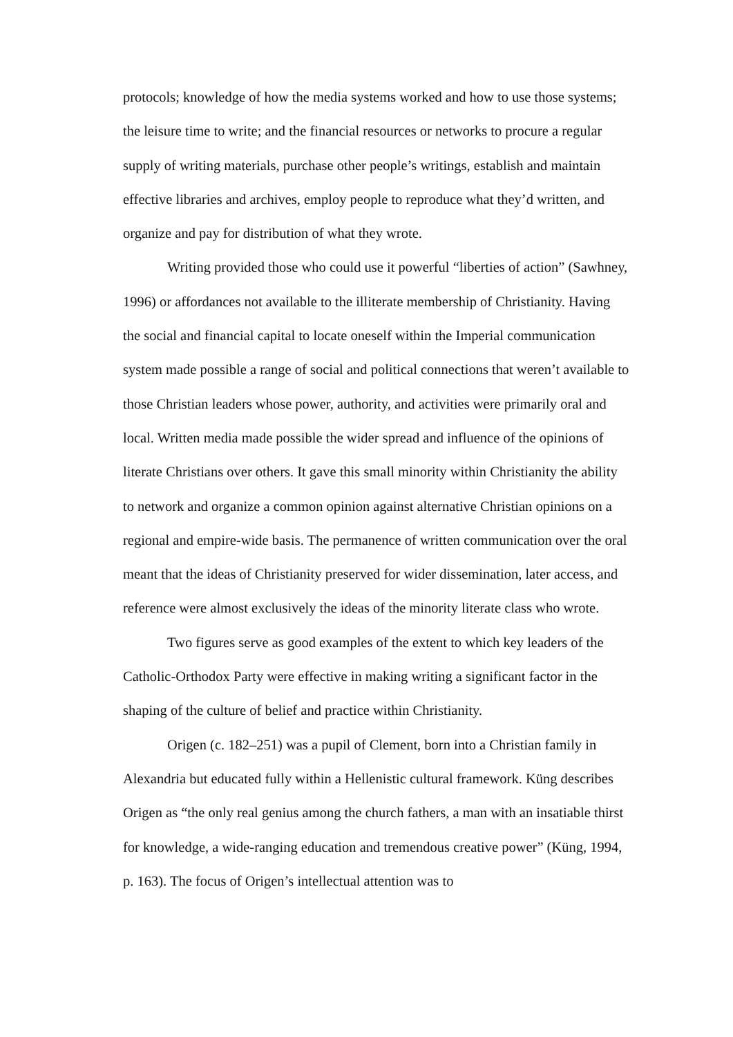protocols; knowledge of how the media systems worked and how to use those systems; the leisure time to write; and the financial resources or networks to procure a regular supply of writing materials, purchase other people’s writings, establish and maintain effective libraries and archives, employ people to reproduce what they’d written, and organize and pay for distribution of what they wrote.
Writing provided those who could use it powerful “liberties of action” (Sawhney, 1996) or affordances not available to the illiterate membership of Christianity. Having the social and financial capital to locate oneself within the Imperial communication system made possible a range of social and political connections that weren’t available to those Christian leaders whose power, authority, and activities were primarily oral and local. Written media made possible the wider spread and influence of the opinions of literate Christians over others. It gave this small minority within Christianity the ability to network and organize a common opinion against alternative Christian opinions on a regional and empire-wide basis. The permanence of written communication over the oral meant that the ideas of Christianity preserved for wider dissemination, later access, and reference were almost exclusively the ideas of the minority literate class who wrote.
Two figures serve as good examples of the extent to which key leaders of the Catholic-Orthodox Party were effective in making writing a significant factor in the shaping of the culture of belief and practice within Christianity.
Origen (c. 182–251) was a pupil of Clement, born into a Christian family in Alexandria but educated fully within a Hellenistic cultural framework. Küng describes Origen as “the only real genius among the church fathers, a man with an insatiable thirst for knowledge, a wide-ranging education and tremendous creative power” (Küng, 1994, p. 163). The focus of Origen’s intellectual attention was to